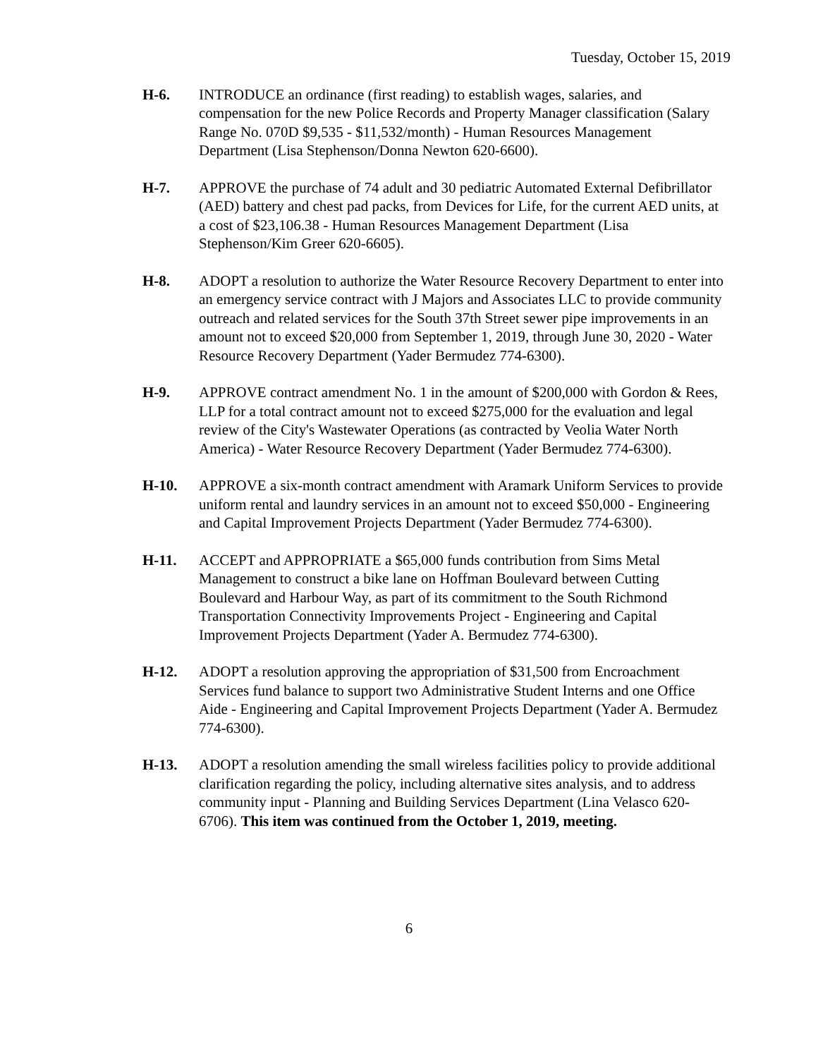Tuesday, October 15, 2019
H-6. INTRODUCE an ordinance (first reading) to establish wages, salaries, and compensation for the new Police Records and Property Manager classification (Salary Range No. 070D $9,535 - $11,532/month) - Human Resources Management Department (Lisa Stephenson/Donna Newton 620-6600).
H-7. APPROVE the purchase of 74 adult and 30 pediatric Automated External Defibrillator (AED) battery and chest pad packs, from Devices for Life, for the current AED units, at a cost of $23,106.38 - Human Resources Management Department (Lisa Stephenson/Kim Greer 620-6605).
H-8. ADOPT a resolution to authorize the Water Resource Recovery Department to enter into an emergency service contract with J Majors and Associates LLC to provide community outreach and related services for the South 37th Street sewer pipe improvements in an amount not to exceed $20,000 from September 1, 2019, through June 30, 2020 - Water Resource Recovery Department (Yader Bermudez 774-6300).
H-9. APPROVE contract amendment No. 1 in the amount of $200,000 with Gordon & Rees, LLP for a total contract amount not to exceed $275,000 for the evaluation and legal review of the City's Wastewater Operations (as contracted by Veolia Water North America) - Water Resource Recovery Department (Yader Bermudez 774-6300).
H-10. APPROVE a six-month contract amendment with Aramark Uniform Services to provide uniform rental and laundry services in an amount not to exceed $50,000 - Engineering and Capital Improvement Projects Department (Yader Bermudez 774-6300).
H-11. ACCEPT and APPROPRIATE a $65,000 funds contribution from Sims Metal Management to construct a bike lane on Hoffman Boulevard between Cutting Boulevard and Harbour Way, as part of its commitment to the South Richmond Transportation Connectivity Improvements Project - Engineering and Capital Improvement Projects Department (Yader A. Bermudez 774-6300).
H-12. ADOPT a resolution approving the appropriation of $31,500 from Encroachment Services fund balance to support two Administrative Student Interns and one Office Aide - Engineering and Capital Improvement Projects Department (Yader A. Bermudez 774-6300).
H-13. ADOPT a resolution amending the small wireless facilities policy to provide additional clarification regarding the policy, including alternative sites analysis, and to address community input - Planning and Building Services Department (Lina Velasco 620-6706). This item was continued from the October 1, 2019, meeting.
6